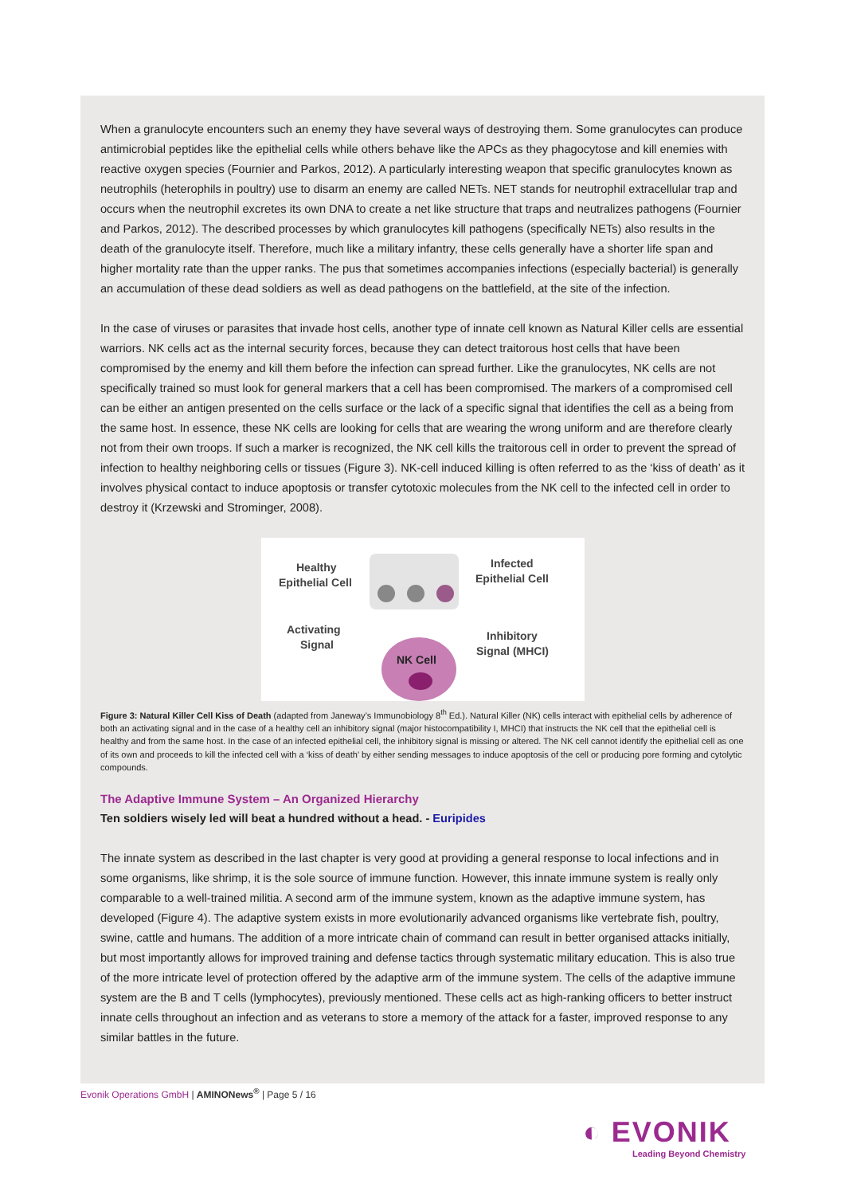When a granulocyte encounters such an enemy they have several ways of destroying them. Some granulocytes can produce antimicrobial peptides like the epithelial cells while others behave like the APCs as they phagocytose and kill enemies with reactive oxygen species (Fournier and Parkos, 2012). A particularly interesting weapon that specific granulocytes known as neutrophils (heterophils in poultry) use to disarm an enemy are called NETs. NET stands for neutrophil extracellular trap and occurs when the neutrophil excretes its own DNA to create a net like structure that traps and neutralizes pathogens (Fournier and Parkos, 2012). The described processes by which granulocytes kill pathogens (specifically NETs) also results in the death of the granulocyte itself. Therefore, much like a military infantry, these cells generally have a shorter life span and higher mortality rate than the upper ranks. The pus that sometimes accompanies infections (especially bacterial) is generally an accumulation of these dead soldiers as well as dead pathogens on the battlefield, at the site of the infection.
In the case of viruses or parasites that invade host cells, another type of innate cell known as Natural Killer cells are essential warriors. NK cells act as the internal security forces, because they can detect traitorous host cells that have been compromised by the enemy and kill them before the infection can spread further. Like the granulocytes, NK cells are not specifically trained so must look for general markers that a cell has been compromised. The markers of a compromised cell can be either an antigen presented on the cells surface or the lack of a specific signal that identifies the cell as a being from the same host. In essence, these NK cells are looking for cells that are wearing the wrong uniform and are therefore clearly not from their own troops. If such a marker is recognized, the NK cell kills the traitorous cell in order to prevent the spread of infection to healthy neighboring cells or tissues (Figure 3). NK-cell induced killing is often referred to as the ‘kiss of death’ as it involves physical contact to induce apoptosis or transfer cytotoxic molecules from the NK cell to the infected cell in order to destroy it (Krzewski and Strominger, 2008).
Healthy
Epithelial Cell
Infected
Epithelial Cell
Activating
Signal
Inhibitory
Signal (MHCI)
NK Cell
Figure 3: Natural Killer Cell Kiss of Death (adapted from Janeway’s Immunobiology 8<sup>th</sup> Ed.). Natural Killer (NK) cells interact with epithelial cells by adherence of both an activating signal and in the case of a healthy cell an inhibitory signal (major histocompatibility I, MHCI) that instructs the NK cell that the epithelial cell is healthy and from the same host. In the case of an infected epithelial cell, the inhibitory signal is missing or altered. The NK cell cannot identify the epithelial cell as one of its own and proceeds to kill the infected cell with a ‘kiss of death’ by either sending messages to induce apoptosis of the cell or producing pore forming and cytolytic compounds.
The Adaptive Immune System – An Organized Hierarchy
Ten soldiers wisely led will beat a hundred without a head. - Euripides
The innate system as described in the last chapter is very good at providing a general response to local infections and in some organisms, like shrimp, it is the sole source of immune function. However, this innate immune system is really only comparable to a well-trained militia. A second arm of the immune system, known as the adaptive immune system, has developed (Figure 4). The adaptive system exists in more evolutionarily advanced organisms like vertebrate fish, poultry, swine, cattle and humans. The addition of a more intricate chain of command can result in better organised attacks initially, but most importantly allows for improved training and defense tactics through systematic military education. This is also true of the more intricate level of protection offered by the adaptive arm of the immune system. The cells of the adaptive immune system are the B and T cells (lymphocytes), previously mentioned. These cells act as high-ranking officers to better instruct innate cells throughout an infection and as veterans to store a memory of the attack for a faster, improved response to any similar battles in the future.
Evonik Operations GmbH | AMINONews<sup>®</sup> | Page 5 / 16
◐ EVONIK
Leading Beyond Chemistry